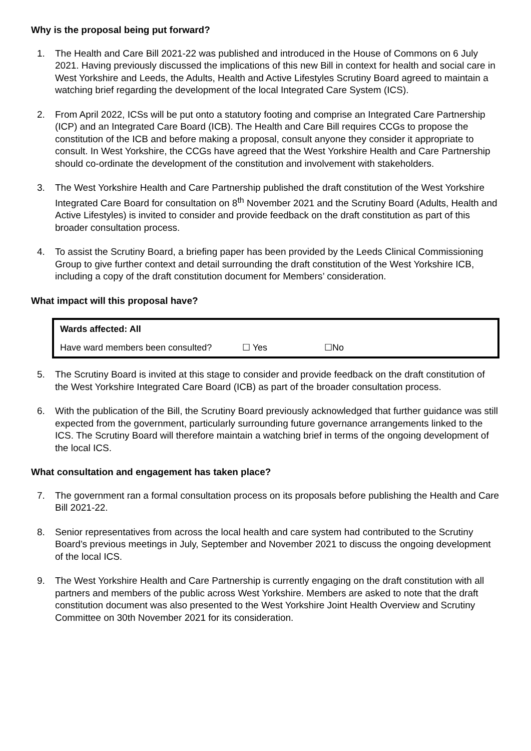Why is the proposal being put forward?
1. The Health and Care Bill 2021-22 was published and introduced in the House of Commons on 6 July 2021. Having previously discussed the implications of this new Bill in context for health and social care in West Yorkshire and Leeds, the Adults, Health and Active Lifestyles Scrutiny Board agreed to maintain a watching brief regarding the development of the local Integrated Care System (ICS).
2. From April 2022, ICSs will be put onto a statutory footing and comprise an Integrated Care Partnership (ICP) and an Integrated Care Board (ICB). The Health and Care Bill requires CCGs to propose the constitution of the ICB and before making a proposal, consult anyone they consider it appropriate to consult. In West Yorkshire, the CCGs have agreed that the West Yorkshire Health and Care Partnership should co-ordinate the development of the constitution and involvement with stakeholders.
3. The West Yorkshire Health and Care Partnership published the draft constitution of the West Yorkshire Integrated Care Board for consultation on 8<sup>th</sup> November 2021 and the Scrutiny Board (Adults, Health and Active Lifestyles) is invited to consider and provide feedback on the draft constitution as part of this broader consultation process.
4. To assist the Scrutiny Board, a briefing paper has been provided by the Leeds Clinical Commissioning Group to give further context and detail surrounding the draft constitution of the West Yorkshire ICB, including a copy of the draft constitution document for Members’ consideration.
What impact will this proposal have?
| Wards affected: All | | |
| Have ward members been consulted? | ☐ Yes | ☐No |
5. The Scrutiny Board is invited at this stage to consider and provide feedback on the draft constitution of the West Yorkshire Integrated Care Board (ICB) as part of the broader consultation process.
6. With the publication of the Bill, the Scrutiny Board previously acknowledged that further guidance was still expected from the government, particularly surrounding future governance arrangements linked to the ICS. The Scrutiny Board will therefore maintain a watching brief in terms of the ongoing development of the local ICS.
What consultation and engagement has taken place?
7. The government ran a formal consultation process on its proposals before publishing the Health and Care Bill 2021-22.
8. Senior representatives from across the local health and care system had contributed to the Scrutiny Board’s previous meetings in July, September and November 2021 to discuss the ongoing development of the local ICS.
9. The West Yorkshire Health and Care Partnership is currently engaging on the draft constitution with all partners and members of the public across West Yorkshire. Members are asked to note that the draft constitution document was also presented to the West Yorkshire Joint Health Overview and Scrutiny Committee on 30th November 2021 for its consideration.